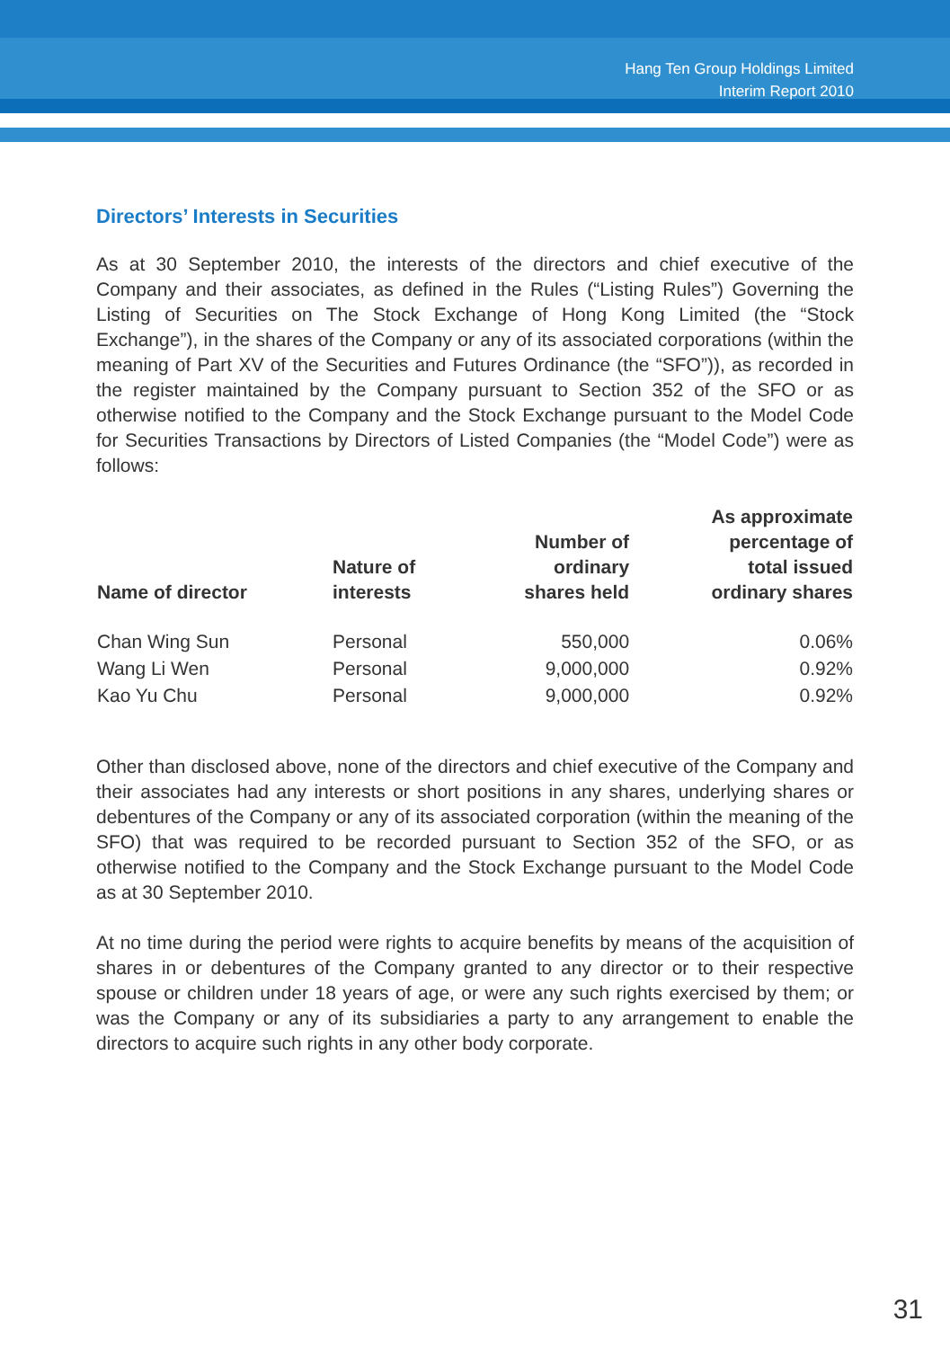Hang Ten Group Holdings Limited
Interim Report 2010
Directors’ Interests in Securities
As at 30 September 2010, the interests of the directors and chief executive of the Company and their associates, as defined in the Rules (“Listing Rules”) Governing the Listing of Securities on The Stock Exchange of Hong Kong Limited (the “Stock Exchange”), in the shares of the Company or any of its associated corporations (within the meaning of Part XV of the Securities and Futures Ordinance (the “SFO”)), as recorded in the register maintained by the Company pursuant to Section 352 of the SFO or as otherwise notified to the Company and the Stock Exchange pursuant to the Model Code for Securities Transactions by Directors of Listed Companies (the “Model Code”) were as follows:
| Name of director | Nature of interests | Number of ordinary shares held | As approximate percentage of total issued ordinary shares |
| --- | --- | --- | --- |
| Chan Wing Sun | Personal | 550,000 | 0.06% |
| Wang Li Wen | Personal | 9,000,000 | 0.92% |
| Kao Yu Chu | Personal | 9,000,000 | 0.92% |
Other than disclosed above, none of the directors and chief executive of the Company and their associates had any interests or short positions in any shares, underlying shares or debentures of the Company or any of its associated corporation (within the meaning of the SFO) that was required to be recorded pursuant to Section 352 of the SFO, or as otherwise notified to the Company and the Stock Exchange pursuant to the Model Code as at 30 September 2010.
At no time during the period were rights to acquire benefits by means of the acquisition of shares in or debentures of the Company granted to any director or to their respective spouse or children under 18 years of age, or were any such rights exercised by them; or was the Company or any of its subsidiaries a party to any arrangement to enable the directors to acquire such rights in any other body corporate.
31